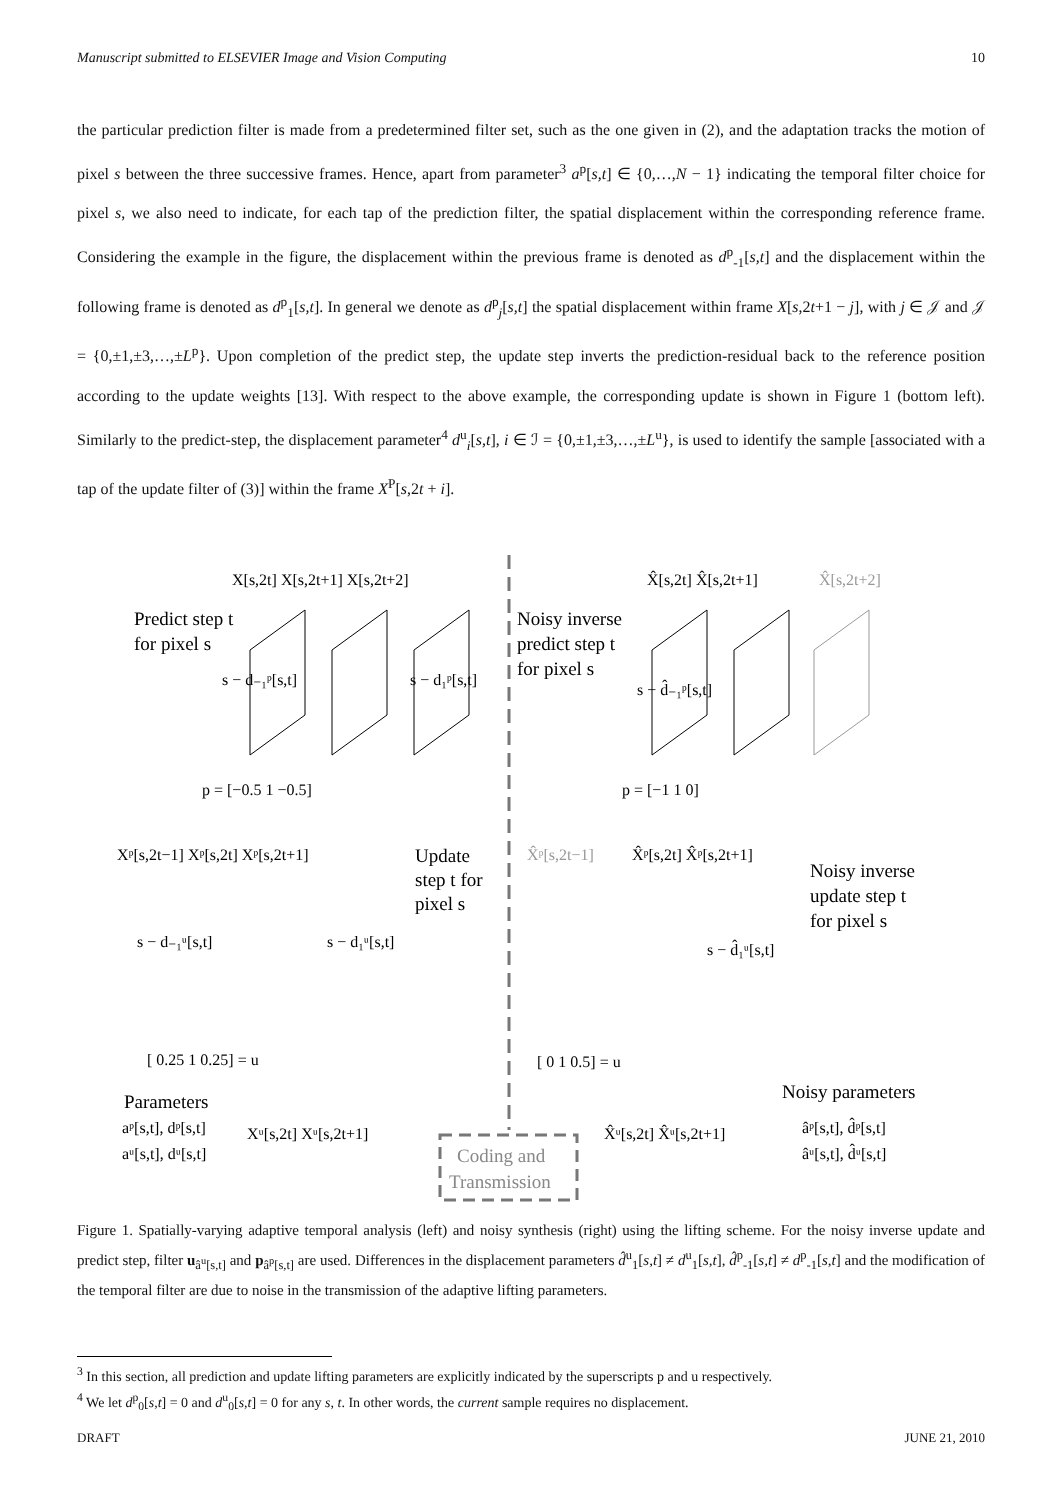Manuscript submitted to ELSEVIER Image and Vision Computing 10
the particular prediction filter is made from a predetermined filter set, such as the one given in (2), and the adaptation tracks the motion of pixel s between the three successive frames. Hence, apart from parameter<sup>3</sup> a<sup>p</sup>[s,t] ∈ {0,…,N − 1} indicating the temporal filter choice for pixel s, we also need to indicate, for each tap of the prediction filter, the spatial displacement within the corresponding reference frame. Considering the example in the figure, the displacement within the previous frame is denoted as d<sup>p</sup><sub>-1</sub>[s,t] and the displacement within the following frame is denoted as d<sup>p</sup><sub>1</sub>[s,t]. In general we denote as d<sup>p</sup><sub>j</sub>[s,t] the spatial displacement within frame X[s,2t+1 − j], with j ∈ 𝒥 and 𝒥 = {0,±1,±3,…,±L<sup>p</sup>}. Upon completion of the predict step, the update step inverts the prediction-residual back to the reference position according to the update weights [13]. With respect to the above example, the corresponding update is shown in Figure 1 (bottom left). Similarly to the predict-step, the displacement parameter<sup>4</sup> d<sup>u</sup><sub>i</sub>[s,t], i ∈ ℐ = {0,±1,±3,…,±L<sup>u</sup>}, is used to identify the sample [associated with a tap of the update filter of (3)] within the frame X<sup>P</sup>[s,2t + i].
X[s,2t] X[s,2t+1] X[s,2t+2]
Predict step t
for pixel s
s − d₋₁ᵖ[s,t]
s − d₁ᵖ[s,t]
p = [−0.5 1 −0.5]
X̂[s,2t] X̂[s,2t+1]
X̂[s,2t+2]
Noisy inverse
predict step t
for pixel s
s − d̂₋₁ᵖ[s,t]
p = [−1 1 0]
Xᵖ[s,2t−1] Xᵖ[s,2t] Xᵖ[s,2t+1]
Update
step t for
pixel s
s − d₋₁ᵘ[s,t]
s − d₁ᵘ[s,t]
[ 0.25 1 0.25] = u
X̂ᵖ[s,2t−1]
X̂ᵖ[s,2t] X̂ᵖ[s,2t+1]
Noisy inverse
update step t
for pixel s
s − d̂₁ᵘ[s,t]
[ 0 1 0.5] = u
Parameters
aᵖ[s,t], dᵖ[s,t]
aᵘ[s,t], dᵘ[s,t]
Xᵘ[s,2t] Xᵘ[s,2t+1]
Coding and
Transmission
Noisy parameters
X̂ᵘ[s,2t] X̂ᵘ[s,2t+1]
âᵖ[s,t], d̂ᵖ[s,t]
âᵘ[s,t], d̂ᵘ[s,t]
Figure 1. Spatially-varying adaptive temporal analysis (left) and noisy synthesis (right) using the lifting scheme. For the noisy inverse update and predict step, filter u<sub>â<sup>u</sup>[s,t]</sub> and p<sub>â<sup>p</sup>[s,t]</sub> are used. Differences in the displacement parameters d̂<sup>u</sup><sub>1</sub>[s,t] ≠ d<sup>u</sup><sub>1</sub>[s,t], d̂<sup>p</sup><sub>-1</sub>[s,t] ≠ d<sup>p</sup><sub>-1</sub>[s,t] and the modification of the temporal filter are due to noise in the transmission of the adaptive lifting parameters.
<sup>3</sup> In this section, all prediction and update lifting parameters are explicitly indicated by the superscripts p and u respectively.
<sup>4</sup> We let d<sup>p</sup><sub>0</sub>[s,t] = 0 and d<sup>u</sup><sub>0</sub>[s,t] = 0 for any s, t. In other words, the current sample requires no displacement.
DRAFT JUNE 21, 2010